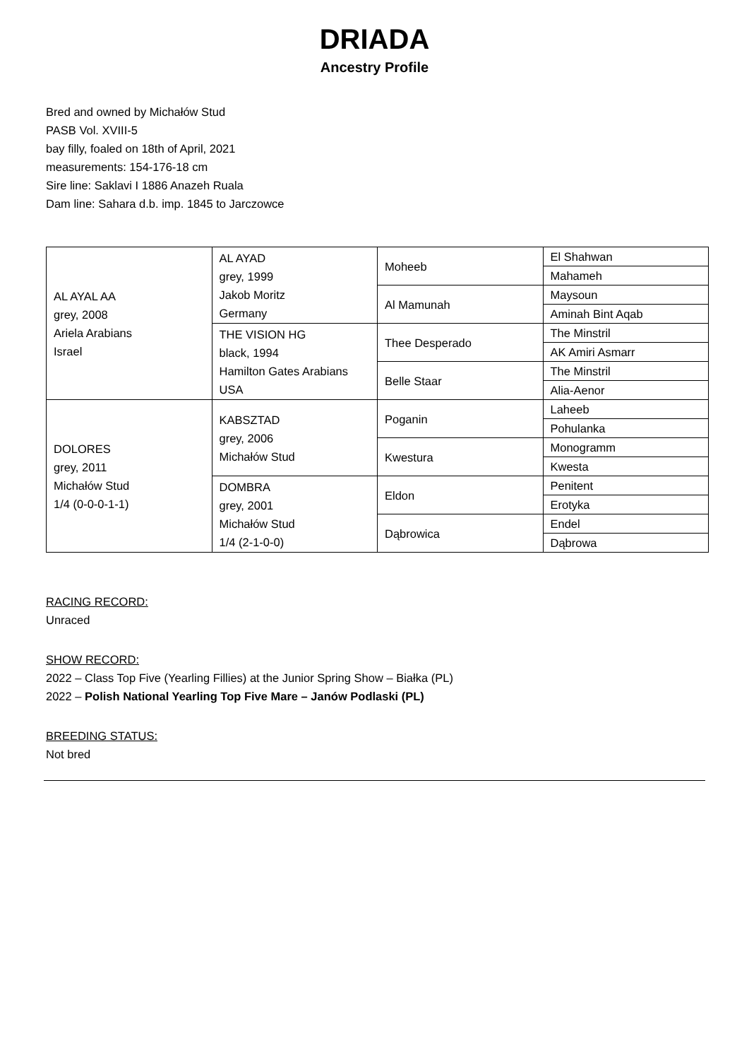DRIADA
Ancestry Profile
Bred and owned by Michałów Stud
PASB Vol. XVIII-5
bay filly, foaled on 18th of April, 2021
measurements: 154-176-18 cm
Sire line: Saklavi I 1886 Anazeh Ruala
Dam line: Sahara d.b. imp. 1845 to Jarczowce
| AL AYAL AA grey, 2008 Ariela Arabians Israel | AL AYAD grey, 1999 Jakob Moritz Germany | Moheeb | El Shahwan |
| | | | Mahameh |
| | | Al Mamunah | Maysoun |
| | | | Aminah Bint Aqab |
| | THE VISION HG black, 1994 Hamilton Gates Arabians USA | Thee Desperado | The Minstril |
| | | | AK Amiri Asmarr |
| | | Belle Staar | The Minstril |
| | | | Alia-Aenor |
| DOLORES grey, 2011 Michałów Stud 1/4 (0-0-0-1-1) | KABSZTAD grey, 2006 Michałów Stud | Poganin | Laheeb |
| | | | Pohulanka |
| | | Kwestura | Monogramm |
| | | | Kwesta |
| | DOMBRA grey, 2001 Michałów Stud 1/4 (2-1-0-0) | Eldon | Penitent |
| | | | Erotyka |
| | | Dąbrowica | Endel |
| | | | Dąbrowa |
RACING RECORD:
Unraced
SHOW RECORD:
2022 – Class Top Five (Yearling Fillies) at the Junior Spring Show – Białka (PL)
2022 – Polish National Yearling Top Five Mare – Janów Podlaski (PL)
BREEDING STATUS:
Not bred